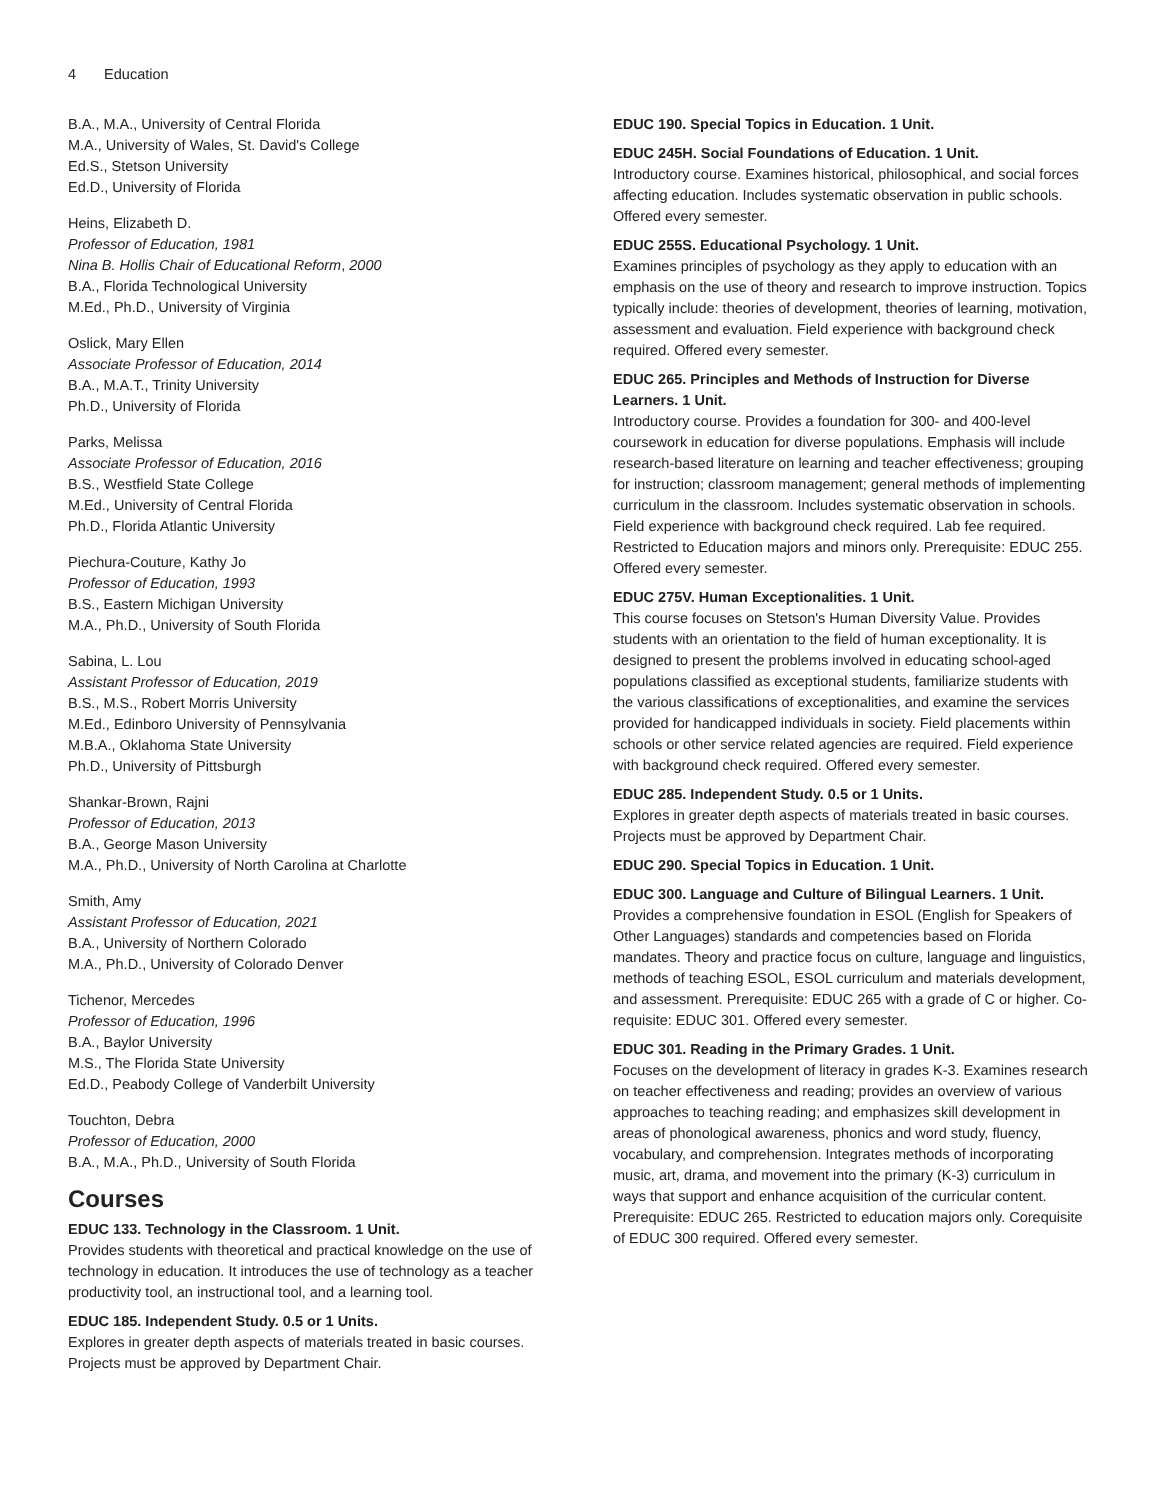4 Education
B.A., M.A., University of Central Florida
M.A., University of Wales, St. David's College
Ed.S., Stetson University
Ed.D., University of Florida
Heins, Elizabeth D.
Professor of Education, 1981
Nina B. Hollis Chair of Educational Reform, 2000
B.A., Florida Technological University
M.Ed., Ph.D., University of Virginia
Oslick, Mary Ellen
Associate Professor of Education, 2014
B.A., M.A.T., Trinity University
Ph.D., University of Florida
Parks, Melissa
Associate Professor of Education, 2016
B.S., Westfield State College
M.Ed., University of Central Florida
Ph.D., Florida Atlantic University
Piechura-Couture, Kathy Jo
Professor of Education, 1993
B.S., Eastern Michigan University
M.A., Ph.D., University of South Florida
Sabina, L. Lou
Assistant Professor of Education, 2019
B.S., M.S., Robert Morris University
M.Ed., Edinboro University of Pennsylvania
M.B.A., Oklahoma State University
Ph.D., University of Pittsburgh
Shankar-Brown, Rajni
Professor of Education, 2013
B.A., George Mason University
M.A., Ph.D., University of North Carolina at Charlotte
Smith, Amy
Assistant Professor of Education, 2021
B.A., University of Northern Colorado
M.A., Ph.D., University of Colorado Denver
Tichenor, Mercedes
Professor of Education, 1996
B.A., Baylor University
M.S., The Florida State University
Ed.D., Peabody College of Vanderbilt University
Touchton, Debra
Professor of Education, 2000
B.A., M.A., Ph.D., University of South Florida
Courses
EDUC 133. Technology in the Classroom. 1 Unit.
Provides students with theoretical and practical knowledge on the use of technology in education. It introduces the use of technology as a teacher productivity tool, an instructional tool, and a learning tool.
EDUC 185. Independent Study. 0.5 or 1 Units.
Explores in greater depth aspects of materials treated in basic courses. Projects must be approved by Department Chair.
EDUC 190. Special Topics in Education. 1 Unit.
EDUC 245H. Social Foundations of Education. 1 Unit.
Introductory course. Examines historical, philosophical, and social forces affecting education. Includes systematic observation in public schools. Offered every semester.
EDUC 255S. Educational Psychology. 1 Unit.
Examines principles of psychology as they apply to education with an emphasis on the use of theory and research to improve instruction. Topics typically include: theories of development, theories of learning, motivation, assessment and evaluation. Field experience with background check required. Offered every semester.
EDUC 265. Principles and Methods of Instruction for Diverse Learners. 1 Unit.
Introductory course. Provides a foundation for 300- and 400-level coursework in education for diverse populations. Emphasis will include research-based literature on learning and teacher effectiveness; grouping for instruction; classroom management; general methods of implementing curriculum in the classroom. Includes systematic observation in schools. Field experience with background check required. Lab fee required. Restricted to Education majors and minors only. Prerequisite: EDUC 255. Offered every semester.
EDUC 275V. Human Exceptionalities. 1 Unit.
This course focuses on Stetson's Human Diversity Value. Provides students with an orientation to the field of human exceptionality. It is designed to present the problems involved in educating school-aged populations classified as exceptional students, familiarize students with the various classifications of exceptionalities, and examine the services provided for handicapped individuals in society. Field placements within schools or other service related agencies are required. Field experience with background check required. Offered every semester.
EDUC 285. Independent Study. 0.5 or 1 Units.
Explores in greater depth aspects of materials treated in basic courses. Projects must be approved by Department Chair.
EDUC 290. Special Topics in Education. 1 Unit.
EDUC 300. Language and Culture of Bilingual Learners. 1 Unit.
Provides a comprehensive foundation in ESOL (English for Speakers of Other Languages) standards and competencies based on Florida mandates. Theory and practice focus on culture, language and linguistics, methods of teaching ESOL, ESOL curriculum and materials development, and assessment. Prerequisite: EDUC 265 with a grade of C or higher. Co-requisite: EDUC 301. Offered every semester.
EDUC 301. Reading in the Primary Grades. 1 Unit.
Focuses on the development of literacy in grades K-3. Examines research on teacher effectiveness and reading; provides an overview of various approaches to teaching reading; and emphasizes skill development in areas of phonological awareness, phonics and word study, fluency, vocabulary, and comprehension. Integrates methods of incorporating music, art, drama, and movement into the primary (K-3) curriculum in ways that support and enhance acquisition of the curricular content. Prerequisite: EDUC 265. Restricted to education majors only. Corequisite of EDUC 300 required. Offered every semester.